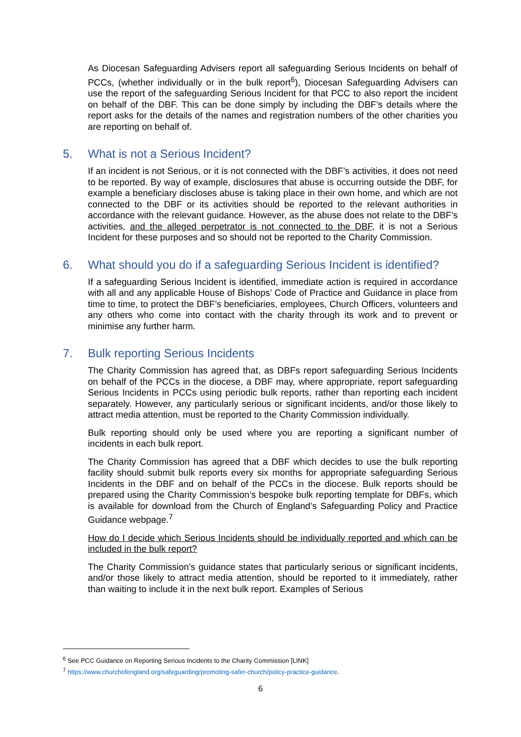As Diocesan Safeguarding Advisers report all safeguarding Serious Incidents on behalf of PCCs, (whether individually or in the bulk report<sup>6</sup>), Diocesan Safeguarding Advisers can use the report of the safeguarding Serious Incident for that PCC to also report the incident on behalf of the DBF. This can be done simply by including the DBF’s details where the report asks for the details of the names and registration numbers of the other charities you are reporting on behalf of.
5. What is not a Serious Incident?
If an incident is not Serious, or it is not connected with the DBF’s activities, it does not need to be reported. By way of example, disclosures that abuse is occurring outside the DBF, for example a beneficiary discloses abuse is taking place in their own home, and which are not connected to the DBF or its activities should be reported to the relevant authorities in accordance with the relevant guidance. However, as the abuse does not relate to the DBF’s activities, and the alleged perpetrator is not connected to the DBF, it is not a Serious Incident for these purposes and so should not be reported to the Charity Commission.
6. What should you do if a safeguarding Serious Incident is identified?
If a safeguarding Serious Incident is identified, immediate action is required in accordance with all and any applicable House of Bishops’ Code of Practice and Guidance in place from time to time, to protect the DBF’s beneficiaries, employees, Church Officers, volunteers and any others who come into contact with the charity through its work and to prevent or minimise any further harm.
7. Bulk reporting Serious Incidents
The Charity Commission has agreed that, as DBFs report safeguarding Serious Incidents on behalf of the PCCs in the diocese, a DBF may, where appropriate, report safeguarding Serious Incidents in PCCs using periodic bulk reports, rather than reporting each incident separately. However, any particularly serious or significant incidents, and/or those likely to attract media attention, must be reported to the Charity Commission individually.
Bulk reporting should only be used where you are reporting a significant number of incidents in each bulk report.
The Charity Commission has agreed that a DBF which decides to use the bulk reporting facility should submit bulk reports every six months for appropriate safeguarding Serious Incidents in the DBF and on behalf of the PCCs in the diocese. Bulk reports should be prepared using the Charity Commission’s bespoke bulk reporting template for DBFs, which is available for download from the Church of England’s Safeguarding Policy and Practice Guidance webpage.<sup>7</sup>
How do I decide which Serious Incidents should be individually reported and which can be included in the bulk report?
The Charity Commission’s guidance states that particularly serious or significant incidents, and/or those likely to attract media attention, should be reported to it immediately, rather than waiting to include it in the next bulk report. Examples of Serious
<sup>6</sup> See PCC Guidance on Reporting Serious Incidents to the Charity Commission [LINK]
<sup>7</sup> https://www.churchofengland.org/safeguarding/promoting-safer-church/policy-practice-guidance.
6